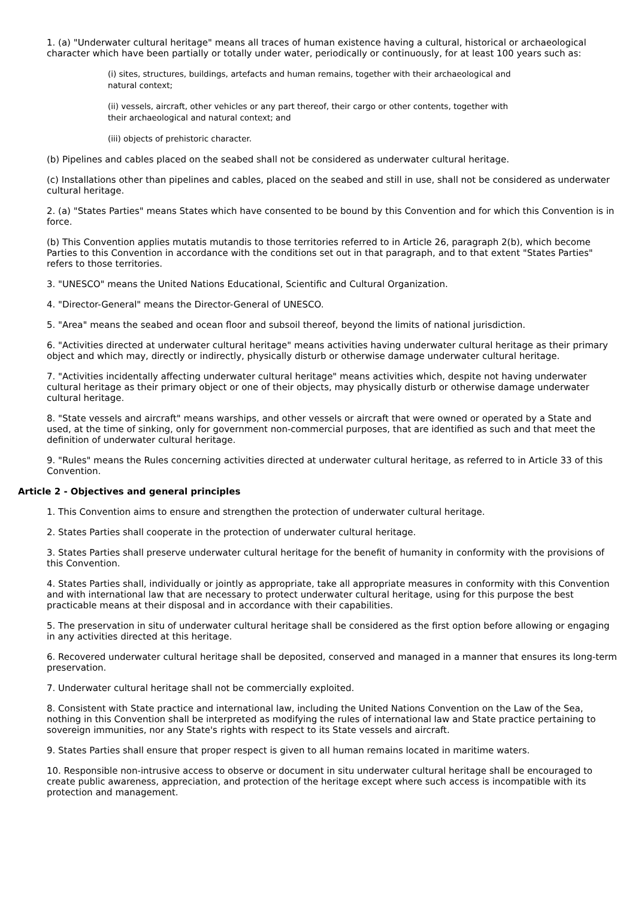1. (a) "Underwater cultural heritage" means all traces of human existence having a cultural, historical or archaeological character which have been partially or totally under water, periodically or continuously, for at least 100 years such as:
(i) sites, structures, buildings, artefacts and human remains, together with their archaeological and natural context;
(ii) vessels, aircraft, other vehicles or any part thereof, their cargo or other contents, together with their archaeological and natural context; and
(iii) objects of prehistoric character.
(b) Pipelines and cables placed on the seabed shall not be considered as underwater cultural heritage.
(c) Installations other than pipelines and cables, placed on the seabed and still in use, shall not be considered as underwater cultural heritage.
2. (a) "States Parties" means States which have consented to be bound by this Convention and for which this Convention is in force.
(b) This Convention applies mutatis mutandis to those territories referred to in Article 26, paragraph 2(b), which become Parties to this Convention in accordance with the conditions set out in that paragraph, and to that extent "States Parties" refers to those territories.
3. "UNESCO" means the United Nations Educational, Scientific and Cultural Organization.
4. "Director-General" means the Director-General of UNESCO.
5. "Area" means the seabed and ocean floor and subsoil thereof, beyond the limits of national jurisdiction.
6. "Activities directed at underwater cultural heritage" means activities having underwater cultural heritage as their primary object and which may, directly or indirectly, physically disturb or otherwise damage underwater cultural heritage.
7. "Activities incidentally affecting underwater cultural heritage" means activities which, despite not having underwater cultural heritage as their primary object or one of their objects, may physically disturb or otherwise damage underwater cultural heritage.
8. "State vessels and aircraft" means warships, and other vessels or aircraft that were owned or operated by a State and used, at the time of sinking, only for government non-commercial purposes, that are identified as such and that meet the definition of underwater cultural heritage.
9. "Rules" means the Rules concerning activities directed at underwater cultural heritage, as referred to in Article 33 of this Convention.
Article 2 - Objectives and general principles
1. This Convention aims to ensure and strengthen the protection of underwater cultural heritage.
2. States Parties shall cooperate in the protection of underwater cultural heritage.
3. States Parties shall preserve underwater cultural heritage for the benefit of humanity in conformity with the provisions of this Convention.
4. States Parties shall, individually or jointly as appropriate, take all appropriate measures in conformity with this Convention and with international law that are necessary to protect underwater cultural heritage, using for this purpose the best practicable means at their disposal and in accordance with their capabilities.
5. The preservation in situ of underwater cultural heritage shall be considered as the first option before allowing or engaging in any activities directed at this heritage.
6. Recovered underwater cultural heritage shall be deposited, conserved and managed in a manner that ensures its long-term preservation.
7. Underwater cultural heritage shall not be commercially exploited.
8. Consistent with State practice and international law, including the United Nations Convention on the Law of the Sea, nothing in this Convention shall be interpreted as modifying the rules of international law and State practice pertaining to sovereign immunities, nor any State's rights with respect to its State vessels and aircraft.
9. States Parties shall ensure that proper respect is given to all human remains located in maritime waters.
10. Responsible non-intrusive access to observe or document in situ underwater cultural heritage shall be encouraged to create public awareness, appreciation, and protection of the heritage except where such access is incompatible with its protection and management.